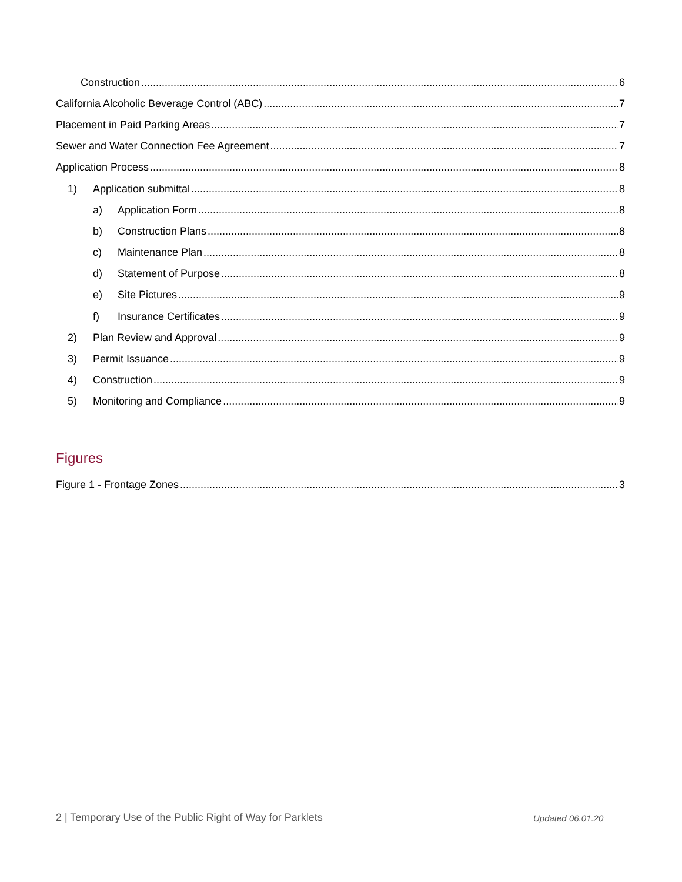Construction 6
California Alcoholic Beverage Control (ABC) 7
Placement in Paid Parking Areas 7
Sewer and Water Connection Fee Agreement 7
Application Process 8
1) Application submittal 8
a) Application Form 8
b) Construction Plans 8
c) Maintenance Plan 8
d) Statement of Purpose 8
e) Site Pictures 9
f) Insurance Certificates 9
2) Plan Review and Approval 9
3) Permit Issuance 9
4) Construction 9
5) Monitoring and Compliance 9
Figures
Figure 1 - Frontage Zones 3
2 | Temporary Use of the Public Right of Way for Parklets
Updated 06.01.20